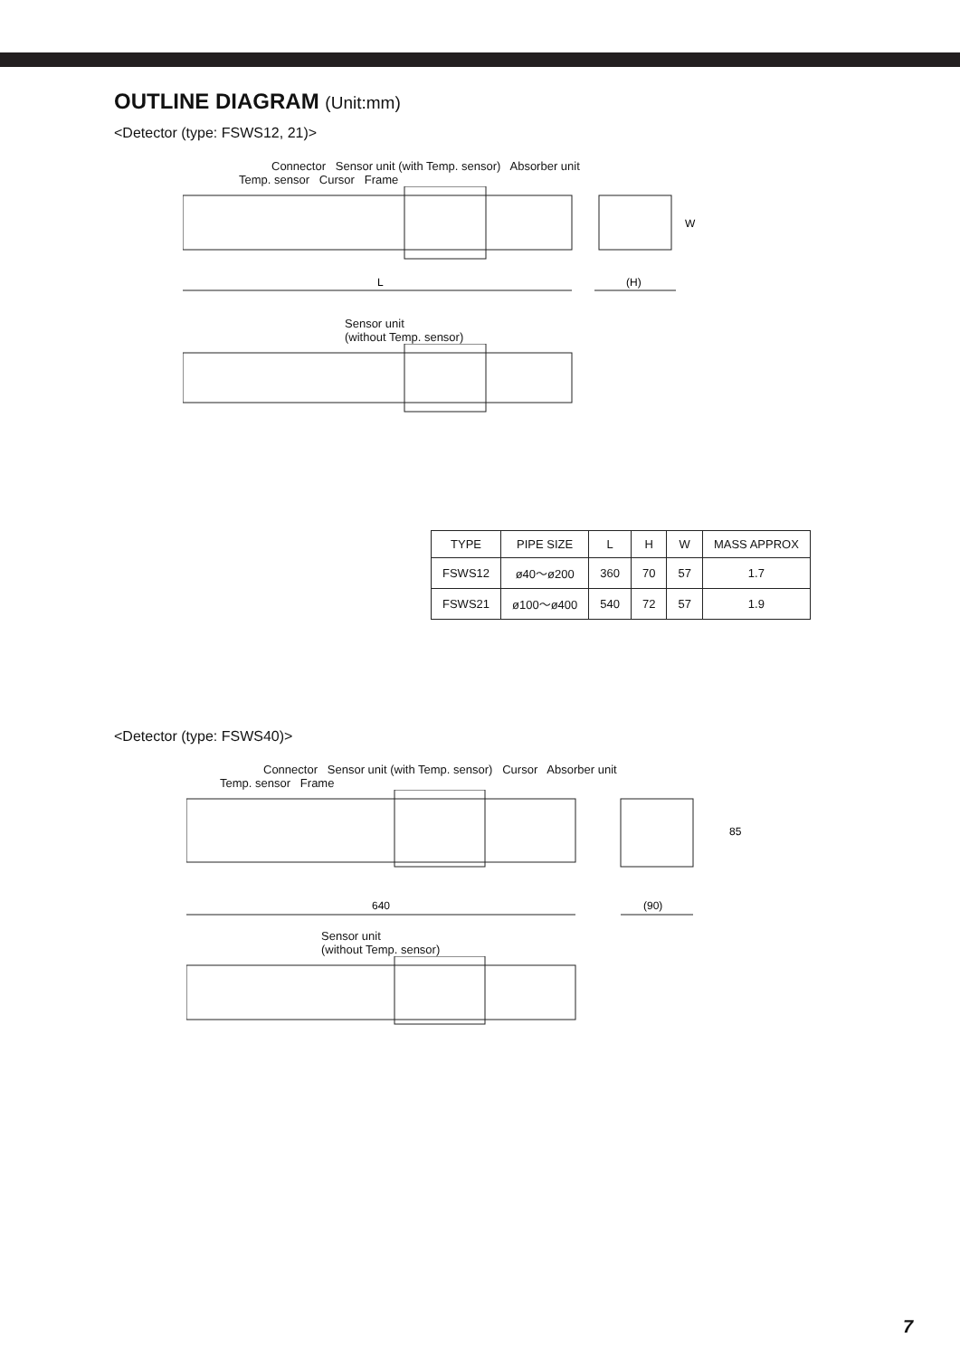OUTLINE DIAGRAM (Unit:mm)
<Detector (type: FSWS12, 21)>
Connector Sensor unit (with Temp. sensor) Absorber unit
Temp. sensor Cursor Frame
L
(H)
W
Sensor unit
(without Temp. sensor)
| TYPE | PIPE SIZE | L | H | W | MASS APPROX |
| --- | --- | --- | --- | --- | --- |
| FSWS12 | ø40～ø200 | 360 | 70 | 57 | 1.7 |
| FSWS21 | ø100～ø400 | 540 | 72 | 57 | 1.9 |
<Detector (type: FSWS40)>
Connector Sensor unit (with Temp. sensor) Cursor Absorber unit
Temp. sensor Frame
640
(90)
85
Sensor unit
(without Temp. sensor)
7